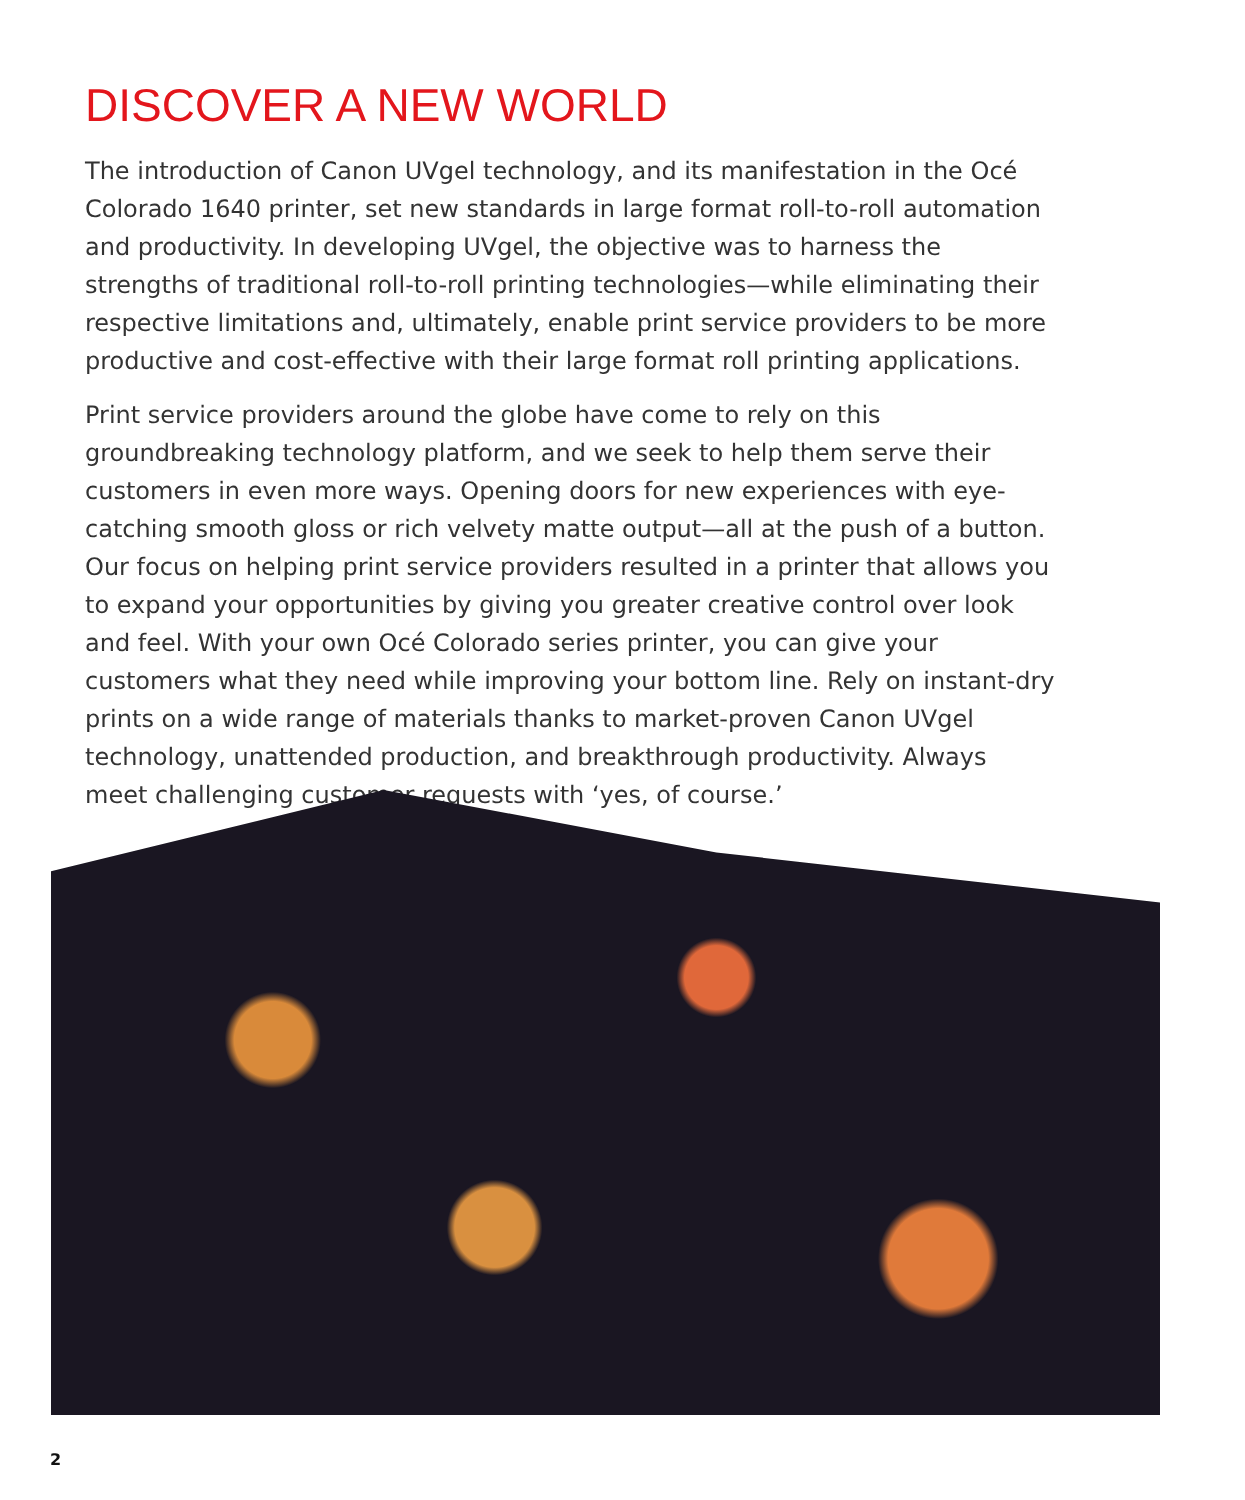DISCOVER A NEW WORLD
The introduction of Canon UVgel technology, and its manifestation in the Océ Colorado 1640 printer, set new standards in large format roll-to-roll automation and productivity. In developing UVgel, the objective was to harness the strengths of traditional roll-to-roll printing technologies—while eliminating their respective limitations and, ultimately, enable print service providers to be more productive and cost-effective with their large format roll printing applications.
Print service providers around the globe have come to rely on this groundbreaking technology platform, and we seek to help them serve their customers in even more ways. Opening doors for new experiences with eye-catching smooth gloss or rich velvety matte output—all at the push of a button. Our focus on helping print service providers resulted in a printer that allows you to expand your opportunities by giving you greater creative control over look and feel. With your own Océ Colorado series printer, you can give your customers what they need while improving your bottom line. Rely on instant-dry prints on a wide range of materials thanks to market-proven Canon UVgel technology, unattended production, and breakthrough productivity. Always meet challenging customer requests with ‘yes, of course.’
2